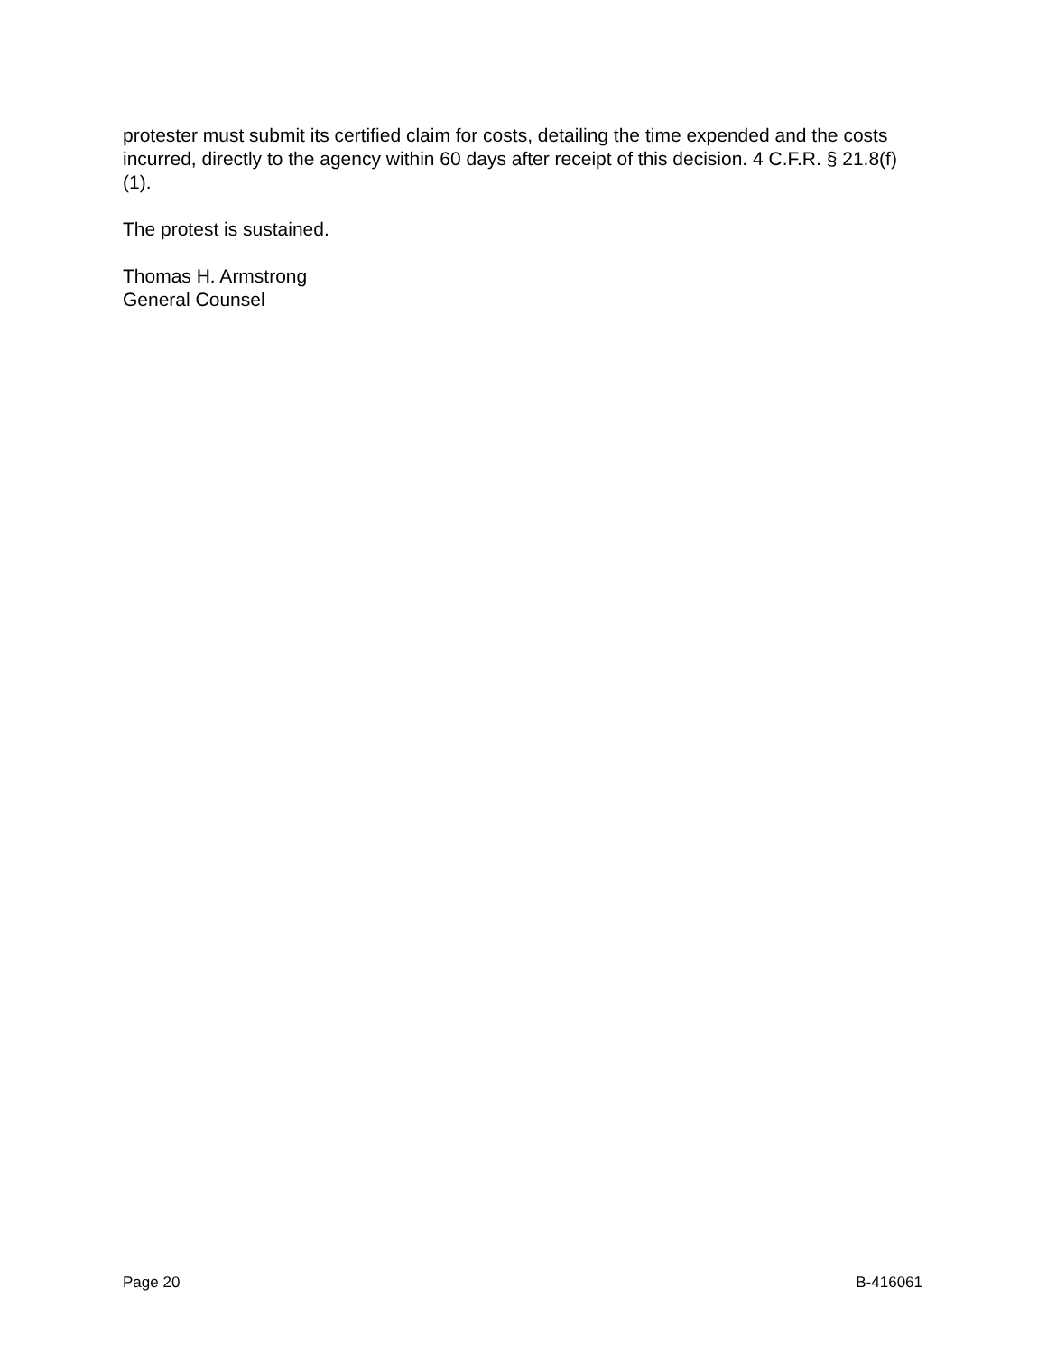protester must submit its certified claim for costs, detailing the time expended and the costs incurred, directly to the agency within 60 days after receipt of this decision. 4 C.F.R. § 21.8(f)(1).
The protest is sustained.
Thomas H. Armstrong
General Counsel
Page 20 B-416061